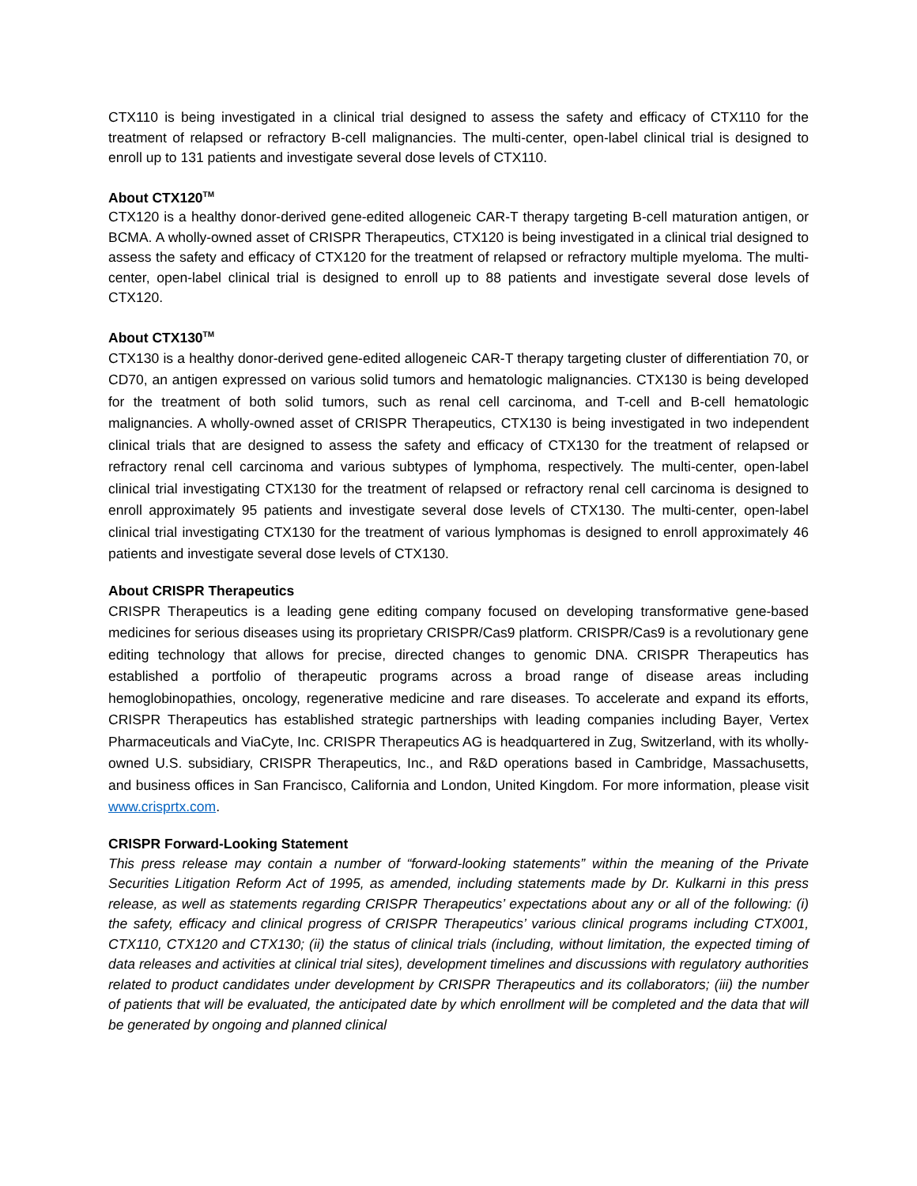CTX110 is being investigated in a clinical trial designed to assess the safety and efficacy of CTX110 for the treatment of relapsed or refractory B-cell malignancies. The multi-center, open-label clinical trial is designed to enroll up to 131 patients and investigate several dose levels of CTX110.
About CTX120<sup>TM</sup>
CTX120 is a healthy donor-derived gene-edited allogeneic CAR-T therapy targeting B-cell maturation antigen, or BCMA. A wholly-owned asset of CRISPR Therapeutics, CTX120 is being investigated in a clinical trial designed to assess the safety and efficacy of CTX120 for the treatment of relapsed or refractory multiple myeloma. The multi-center, open-label clinical trial is designed to enroll up to 88 patients and investigate several dose levels of CTX120.
About CTX130<sup>TM</sup>
CTX130 is a healthy donor-derived gene-edited allogeneic CAR-T therapy targeting cluster of differentiation 70, or CD70, an antigen expressed on various solid tumors and hematologic malignancies. CTX130 is being developed for the treatment of both solid tumors, such as renal cell carcinoma, and T-cell and B-cell hematologic malignancies. A wholly-owned asset of CRISPR Therapeutics, CTX130 is being investigated in two independent clinical trials that are designed to assess the safety and efficacy of CTX130 for the treatment of relapsed or refractory renal cell carcinoma and various subtypes of lymphoma, respectively. The multi-center, open-label clinical trial investigating CTX130 for the treatment of relapsed or refractory renal cell carcinoma is designed to enroll approximately 95 patients and investigate several dose levels of CTX130. The multi-center, open-label clinical trial investigating CTX130 for the treatment of various lymphomas is designed to enroll approximately 46 patients and investigate several dose levels of CTX130.
About CRISPR Therapeutics
CRISPR Therapeutics is a leading gene editing company focused on developing transformative gene-based medicines for serious diseases using its proprietary CRISPR/Cas9 platform. CRISPR/Cas9 is a revolutionary gene editing technology that allows for precise, directed changes to genomic DNA. CRISPR Therapeutics has established a portfolio of therapeutic programs across a broad range of disease areas including hemoglobinopathies, oncology, regenerative medicine and rare diseases. To accelerate and expand its efforts, CRISPR Therapeutics has established strategic partnerships with leading companies including Bayer, Vertex Pharmaceuticals and ViaCyte, Inc. CRISPR Therapeutics AG is headquartered in Zug, Switzerland, with its wholly-owned U.S. subsidiary, CRISPR Therapeutics, Inc., and R&D operations based in Cambridge, Massachusetts, and business offices in San Francisco, California and London, United Kingdom. For more information, please visit www.crisprtx.com.
CRISPR Forward-Looking Statement
This press release may contain a number of “forward-looking statements” within the meaning of the Private Securities Litigation Reform Act of 1995, as amended, including statements made by Dr. Kulkarni in this press release, as well as statements regarding CRISPR Therapeutics’ expectations about any or all of the following: (i) the safety, efficacy and clinical progress of CRISPR Therapeutics’ various clinical programs including CTX001, CTX110, CTX120 and CTX130; (ii) the status of clinical trials (including, without limitation, the expected timing of data releases and activities at clinical trial sites), development timelines and discussions with regulatory authorities related to product candidates under development by CRISPR Therapeutics and its collaborators; (iii) the number of patients that will be evaluated, the anticipated date by which enrollment will be completed and the data that will be generated by ongoing and planned clinical